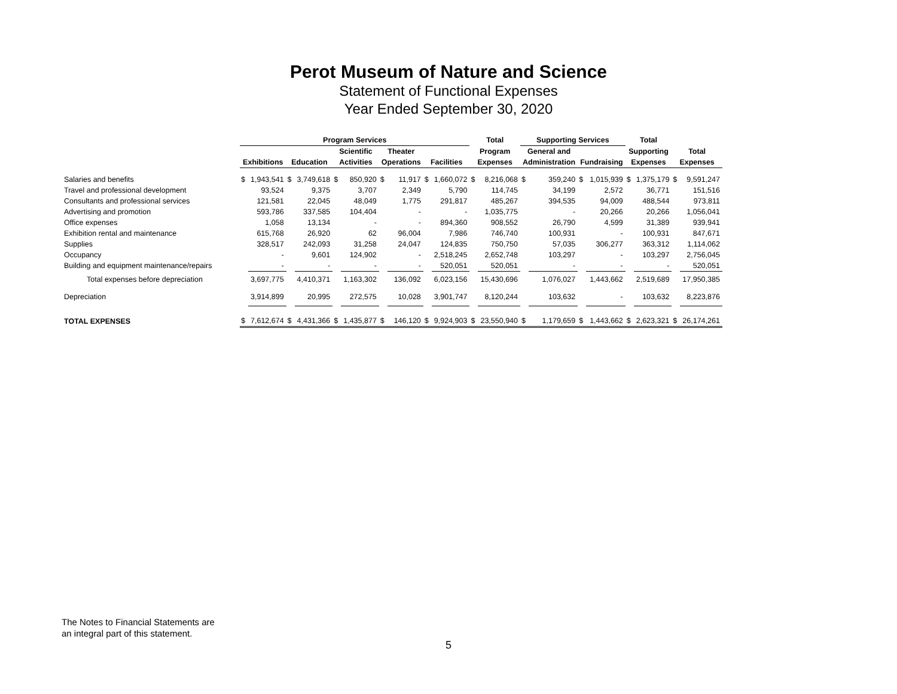Perot Museum of Nature and Science
Statement of Functional Expenses
Year Ended September 30, 2020
| | Program Services | | | | | | | | | | Total | | Supporting Services | | | | Total | | | |
| --- | --- | --- | --- | --- | --- | --- | --- | --- | --- | --- | --- | --- | --- | --- | --- | --- | --- | --- | --- | --- |
| | | | | | Scientific | | Theater | | | | Program | | General and | | | | Supporting | | Total | |
| | Exhibitions | | Education | | Activities | | Operations | | Facilities | | Expenses | | Administration | | Fundraising | | Expenses | | Expenses | |
| Salaries and benefits | $ | 1,943,541 | $ | 3,749,618 | $ | 850,920 | $ | 11,917 | $ | 1,660,072 | $ | 8,216,068 | $ | 359,240 | $ | 1,015,939 | $ | 1,375,179 | $ | 9,591,247 |
| Travel and professional development | | 93,524 | | 9,375 | | 3,707 | | 2,349 | | 5,790 | | 114,745 | | 34,199 | | 2,572 | | 36,771 | | 151,516 |
| Consultants and professional services | | 121,581 | | 22,045 | | 48,049 | | 1,775 | | 291,817 | | 485,267 | | 394,535 | | 94,009 | | 488,544 | | 973,811 |
| Advertising and promotion | | 593,786 | | 337,585 | | 104,404 | | - | | - | | 1,035,775 | | - | | 20,266 | | 20,266 | | 1,056,041 |
| Office expenses | | 1,058 | | 13,134 | | - | | - | | 894,360 | | 908,552 | | 26,790 | | 4,599 | | 31,389 | | 939,941 |
| Exhibition rental and maintenance | | 615,768 | | 26,920 | | 62 | | 96,004 | | 7,986 | | 746,740 | | 100,931 | | - | | 100,931 | | 847,671 |
| Supplies | | 328,517 | | 242,093 | | 31,258 | | 24,047 | | 124,835 | | 750,750 | | 57,035 | | 306,277 | | 363,312 | | 1,114,062 |
| Occupancy | | - | | 9,601 | | 124,902 | | - | | 2,518,245 | | 2,652,748 | | 103,297 | | - | | 103,297 | | 2,756,045 |
| Building and equipment maintenance/repairs | | - | | - | | - | | - | | 520,051 | | 520,051 | | - | | - | | - | | 520,051 |
| Total expenses before depreciation | | 3,697,775 | | 4,410,371 | | 1,163,302 | | 136,092 | | 6,023,156 | | 15,430,696 | | 1,076,027 | | 1,443,662 | | 2,519,689 | | 17,950,385 |
| Depreciation | | 3,914,899 | | 20,995 | | 272,575 | | 10,028 | | 3,901,747 | | 8,120,244 | | 103,632 | | - | | 103,632 | | 8,223,876 |
| TOTAL EXPENSES | $ | 7,612,674 | $ | 4,431,366 | $ | 1,435,877 | $ | 146,120 | $ | 9,924,903 | $ | 23,550,940 | $ | 1,179,659 | $ | 1,443,662 | $ | 2,623,321 | $ | 26,174,261 |
The Notes to Financial Statements are
an integral part of this statement.
5